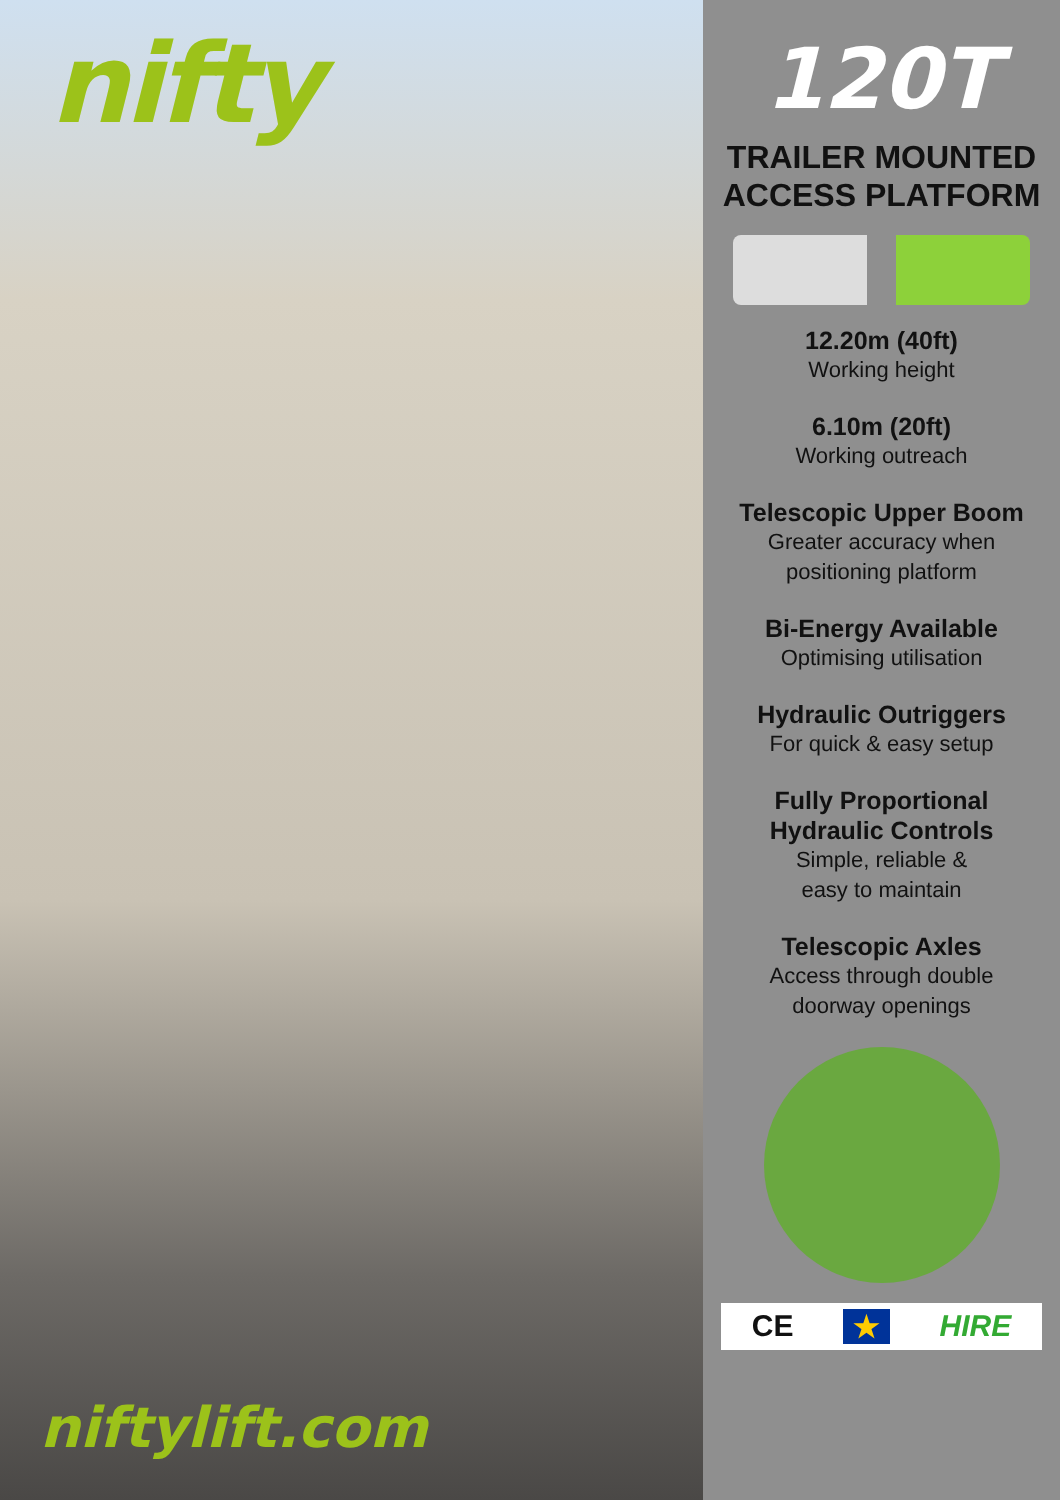nifty
niftylift.com
120T
TRAILER MOUNTED
ACCESS PLATFORM
12.20m (40ft)
Working height
6.10m (20ft)
Working outreach
Telescopic Upper Boom
Greater accuracy when
positioning platform
Bi-Energy Available
Optimising utilisation
Hydraulic Outriggers
For quick & easy setup
Fully Proportional
Hydraulic Controls
Simple, reliable &
easy to maintain
Telescopic Axles
Access through double
doorway openings
CE ★ HIRE